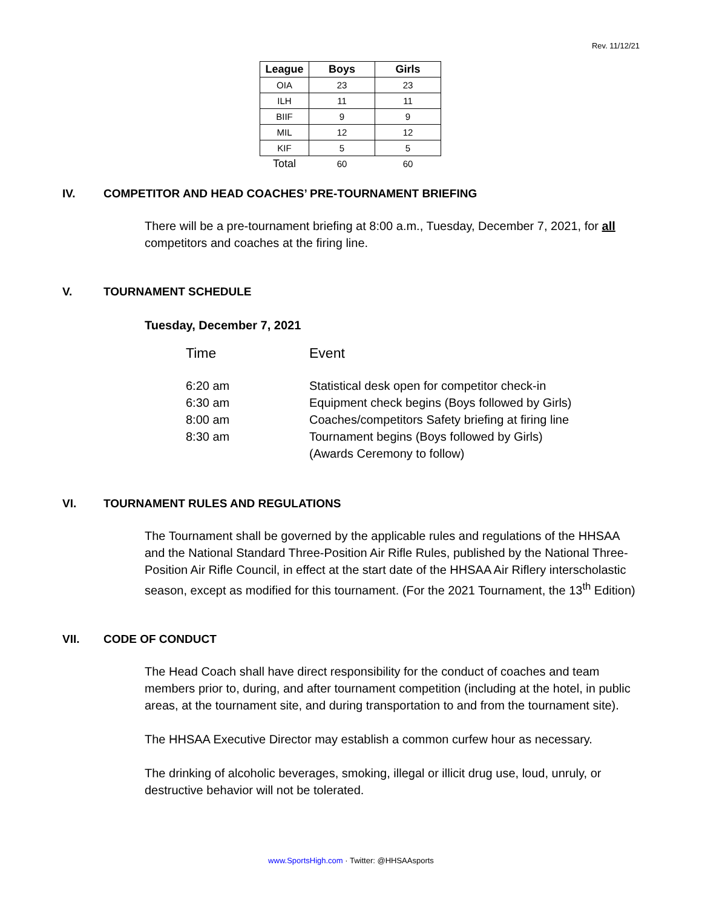Rev. 11/12/21
| League | Boys | Girls |
| --- | --- | --- |
| OIA | 23 | 23 |
| ILH | 11 | 11 |
| BIIF | 9 | 9 |
| MIL | 12 | 12 |
| KIF | 5 | 5 |
| Total | 60 | 60 |
IV. COMPETITOR AND HEAD COACHES’ PRE-TOURNAMENT BRIEFING
There will be a pre-tournament briefing at 8:00 a.m., Tuesday, December 7, 2021, for all competitors and coaches at the firing line.
V. TOURNAMENT SCHEDULE
Tuesday, December 7, 2021
| Time | Event |
| 6:20 am | Statistical desk open for competitor check-in |
| 6:30 am | Equipment check begins (Boys followed by Girls) |
| 8:00 am | Coaches/competitors Safety briefing at firing line |
| 8:30 am | Tournament begins (Boys followed by Girls) (Awards Ceremony to follow) |
VI. TOURNAMENT RULES AND REGULATIONS
The Tournament shall be governed by the applicable rules and regulations of the HHSAA and the National Standard Three-Position Air Rifle Rules, published by the National Three-Position Air Rifle Council, in effect at the start date of the HHSAA Air Riflery interscholastic season, except as modified for this tournament. (For the 2021 Tournament, the 13<sup>th</sup> Edition)
VII. CODE OF CONDUCT
The Head Coach shall have direct responsibility for the conduct of coaches and team members prior to, during, and after tournament competition (including at the hotel, in public areas, at the tournament site, and during transportation to and from the tournament site).
The HHSAA Executive Director may establish a common curfew hour as necessary.
The drinking of alcoholic beverages, smoking, illegal or illicit drug use, loud, unruly, or destructive behavior will not be tolerated.
www.SportsHigh.com · Twitter: @HHSAAsports